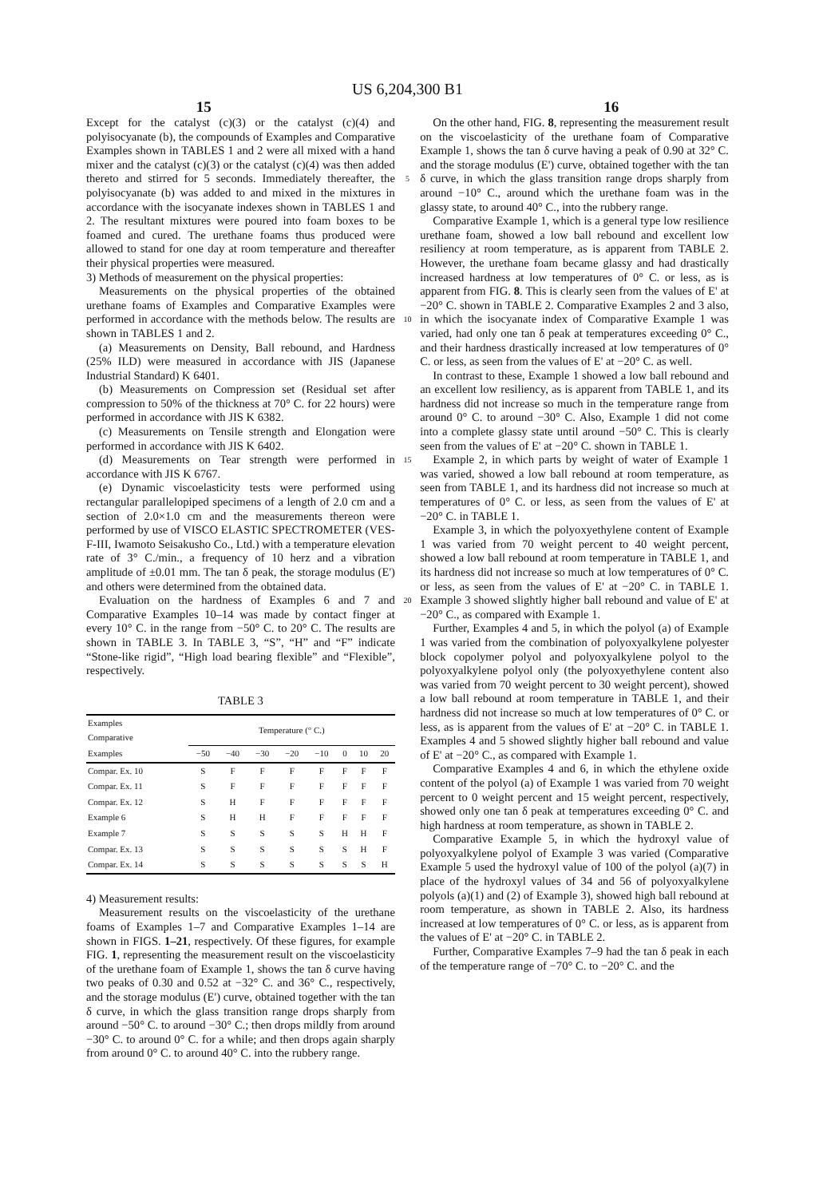US 6,204,300 B1
15 16
Except for the catalyst (c)(3) or the catalyst (c)(4) and polyisocyanate (b), the compounds of Examples and Comparative Examples shown in TABLES 1 and 2 were all mixed with a hand mixer and the catalyst (c)(3) or the catalyst (c)(4) was then added thereto and stirred for 5 seconds. Immediately thereafter, the polyisocyanate (b) was added to and mixed in the mixtures in accordance with the isocyanate indexes shown in TABLES 1 and 2. The resultant mixtures were poured into foam boxes to be foamed and cured. The urethane foams thus produced were allowed to stand for one day at room temperature and thereafter their physical properties were measured.
3) Methods of measurement on the physical properties:
Measurements on the physical properties of the obtained urethane foams of Examples and Comparative Examples were performed in accordance with the methods below. The results are shown in TABLES 1 and 2.
(a) Measurements on Density, Ball rebound, and Hardness (25% ILD) were measured in accordance with JIS (Japanese Industrial Standard) K 6401.
(b) Measurements on Compression set (Residual set after compression to 50% of the thickness at 70° C. for 22 hours) were performed in accordance with JIS K 6382.
(c) Measurements on Tensile strength and Elongation were performed in accordance with JIS K 6402.
(d) Measurements on Tear strength were performed in accordance with JIS K 6767.
(e) Dynamic viscoelasticity tests were performed using rectangular parallelopiped specimens of a length of 2.0 cm and a section of 2.0×1.0 cm and the measurements thereon were performed by use of VISCO ELASTIC SPECTROMETER (VES-F-III, Iwamoto Seisakusho Co., Ltd.) with a temperature elevation rate of 3° C./min., a frequency of 10 herz and a vibration amplitude of ±0.01 mm. The tan δ peak, the storage modulus (E') and others were determined from the obtained data.
Evaluation on the hardness of Examples 6 and 7 and Comparative Examples 10–14 was made by contact finger at every 10° C. in the range from −50° C. to 20° C. The results are shown in TABLE 3. In TABLE 3, “S”, “H” and “F” indicate “Stone-like rigid”, “High load bearing flexible” and “Flexible”, respectively.
TABLE 3
| Examples Comparative | Temperature (° C.) | | | | | | | |
| --- | --- | --- | --- | --- | --- | --- | --- | --- |
| Examples | −50 | −40 | −30 | −20 | −10 | 0 | 10 | 20 |
| Compar. Ex. 10 | S | F | F | F | F | F | F | F |
| Compar. Ex. 11 | S | F | F | F | F | F | F | F |
| Compar. Ex. 12 | S | H | F | F | F | F | F | F |
| Example 6 | S | H | H | F | F | F | F | F |
| Example 7 | S | S | S | S | S | H | H | F |
| Compar. Ex. 13 | S | S | S | S | S | S | H | F |
| Compar. Ex. 14 | S | S | S | S | S | S | S | H |
4) Measurement results:
Measurement results on the viscoelasticity of the urethane foams of Examples 1–7 and Comparative Examples 1–14 are shown in FIGS. 1–21, respectively. Of these figures, for example FIG. 1, representing the measurement result on the viscoelasticity of the urethane foam of Example 1, shows the tan δ curve having two peaks of 0.30 and 0.52 at −32° C. and 36° C., respectively, and the storage modulus (E') curve, obtained together with the tan δ curve, in which the glass transition range drops sharply from around −50° C. to around −30° C.; then drops mildly from around −30° C. to around 0° C. for a while; and then drops again sharply from around 0° C. to around 40° C. into the rubbery range.
5
10
15
20
On the other hand, FIG. 8, representing the measurement result on the viscoelasticity of the urethane foam of Comparative Example 1, shows the tan δ curve having a peak of 0.90 at 32° C. and the storage modulus (E') curve, obtained together with the tan δ curve, in which the glass transition range drops sharply from around −10° C., around which the urethane foam was in the glassy state, to around 40° C., into the rubbery range.
Comparative Example 1, which is a general type low resilience urethane foam, showed a low ball rebound and excellent low resiliency at room temperature, as is apparent from TABLE 2. However, the urethane foam became glassy and had drastically increased hardness at low temperatures of 0° C. or less, as is apparent from FIG. 8. This is clearly seen from the values of E' at −20° C. shown in TABLE 2. Comparative Examples 2 and 3 also, in which the isocyanate index of Comparative Example 1 was varied, had only one tan δ peak at temperatures exceeding 0° C., and their hardness drastically increased at low temperatures of 0° C. or less, as seen from the values of E' at −20° C. as well.
In contrast to these, Example 1 showed a low ball rebound and an excellent low resiliency, as is apparent from TABLE 1, and its hardness did not increase so much in the temperature range from around 0° C. to around −30° C. Also, Example 1 did not come into a complete glassy state until around −50° C. This is clearly seen from the values of E' at −20° C. shown in TABLE 1.
Example 2, in which parts by weight of water of Example 1 was varied, showed a low ball rebound at room temperature, as seen from TABLE 1, and its hardness did not increase so much at temperatures of 0° C. or less, as seen from the values of E' at −20° C. in TABLE 1.
Example 3, in which the polyoxyethylene content of Example 1 was varied from 70 weight percent to 40 weight percent, showed a low ball rebound at room temperature in TABLE 1, and its hardness did not increase so much at low temperatures of 0° C. or less, as seen from the values of E' at −20° C. in TABLE 1. Example 3 showed slightly higher ball rebound and value of E' at −20° C., as compared with Example 1.
Further, Examples 4 and 5, in which the polyol (a) of Example 1 was varied from the combination of polyoxyalkylene polyester block copolymer polyol and polyoxyalkylene polyol to the polyoxyalkylene polyol only (the polyoxyethylene content also was varied from 70 weight percent to 30 weight percent), showed a low ball rebound at room temperature in TABLE 1, and their hardness did not increase so much at low temperatures of 0° C. or less, as is apparent from the values of E' at −20° C. in TABLE 1. Examples 4 and 5 showed slightly higher ball rebound and value of E' at −20° C., as compared with Example 1.
Comparative Examples 4 and 6, in which the ethylene oxide content of the polyol (a) of Example 1 was varied from 70 weight percent to 0 weight percent and 15 weight percent, respectively, showed only one tan δ peak at temperatures exceeding 0° C. and high hardness at room temperature, as shown in TABLE 2.
Comparative Example 5, in which the hydroxyl value of polyoxyalkylene polyol of Example 3 was varied (Comparative Example 5 used the hydroxyl value of 100 of the polyol (a)(7) in place of the hydroxyl values of 34 and 56 of polyoxyalkylene polyols (a)(1) and (2) of Example 3), showed high ball rebound at room temperature, as shown in TABLE 2. Also, its hardness increased at low temperatures of 0° C. or less, as is apparent from the values of E' at −20° C. in TABLE 2.
Further, Comparative Examples 7–9 had the tan δ peak in each of the temperature range of −70° C. to −20° C. and the